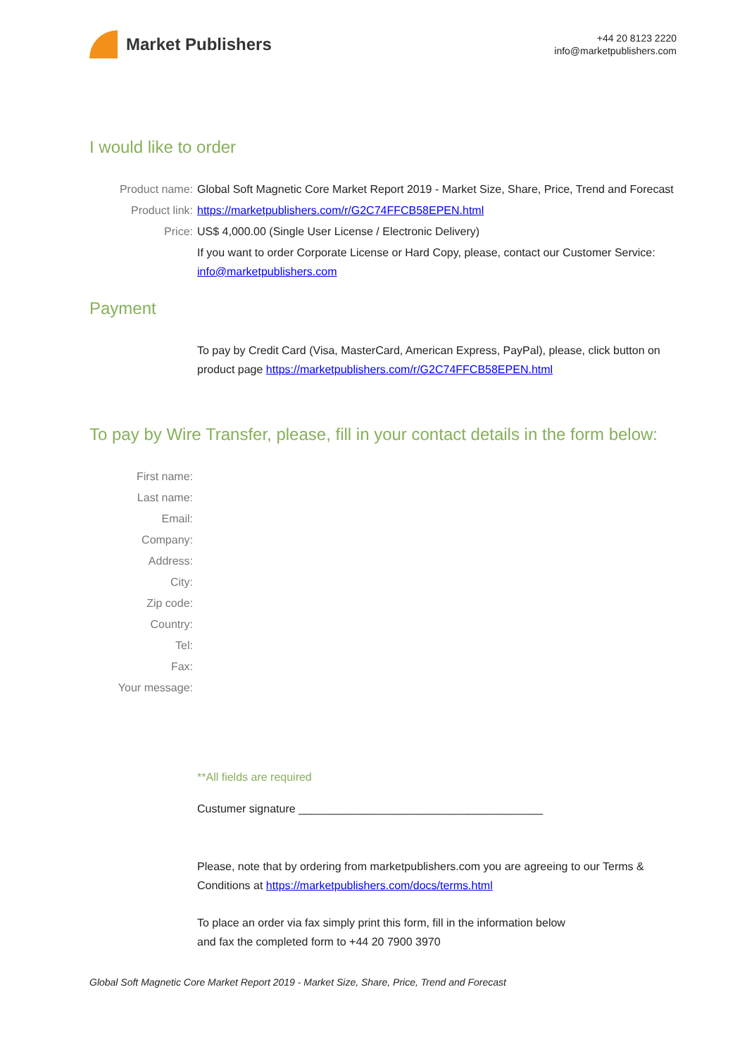Market Publishers
+44 20 8123 2220
info@marketpublishers.com
I would like to order
Product name: Global Soft Magnetic Core Market Report 2019 - Market Size, Share, Price, Trend and Forecast
Product link: https://marketpublishers.com/r/G2C74FFCB58EPEN.html
Price: US$ 4,000.00 (Single User License / Electronic Delivery)
If you want to order Corporate License or Hard Copy, please, contact our Customer Service:
info@marketpublishers.com
Payment
To pay by Credit Card (Visa, MasterCard, American Express, PayPal), please, click button on product page https://marketpublishers.com/r/G2C74FFCB58EPEN.html
To pay by Wire Transfer, please, fill in your contact details in the form below:
First name:
Last name:
Email:
Company:
Address:
City:
Zip code:
Country:
Tel:
Fax:
Your message:
**All fields are required
Custumer signature _______________________________________
Please, note that by ordering from marketpublishers.com you are agreeing to our Terms & Conditions at https://marketpublishers.com/docs/terms.html
To place an order via fax simply print this form, fill in the information below
and fax the completed form to +44 20 7900 3970
Global Soft Magnetic Core Market Report 2019 - Market Size, Share, Price, Trend and Forecast